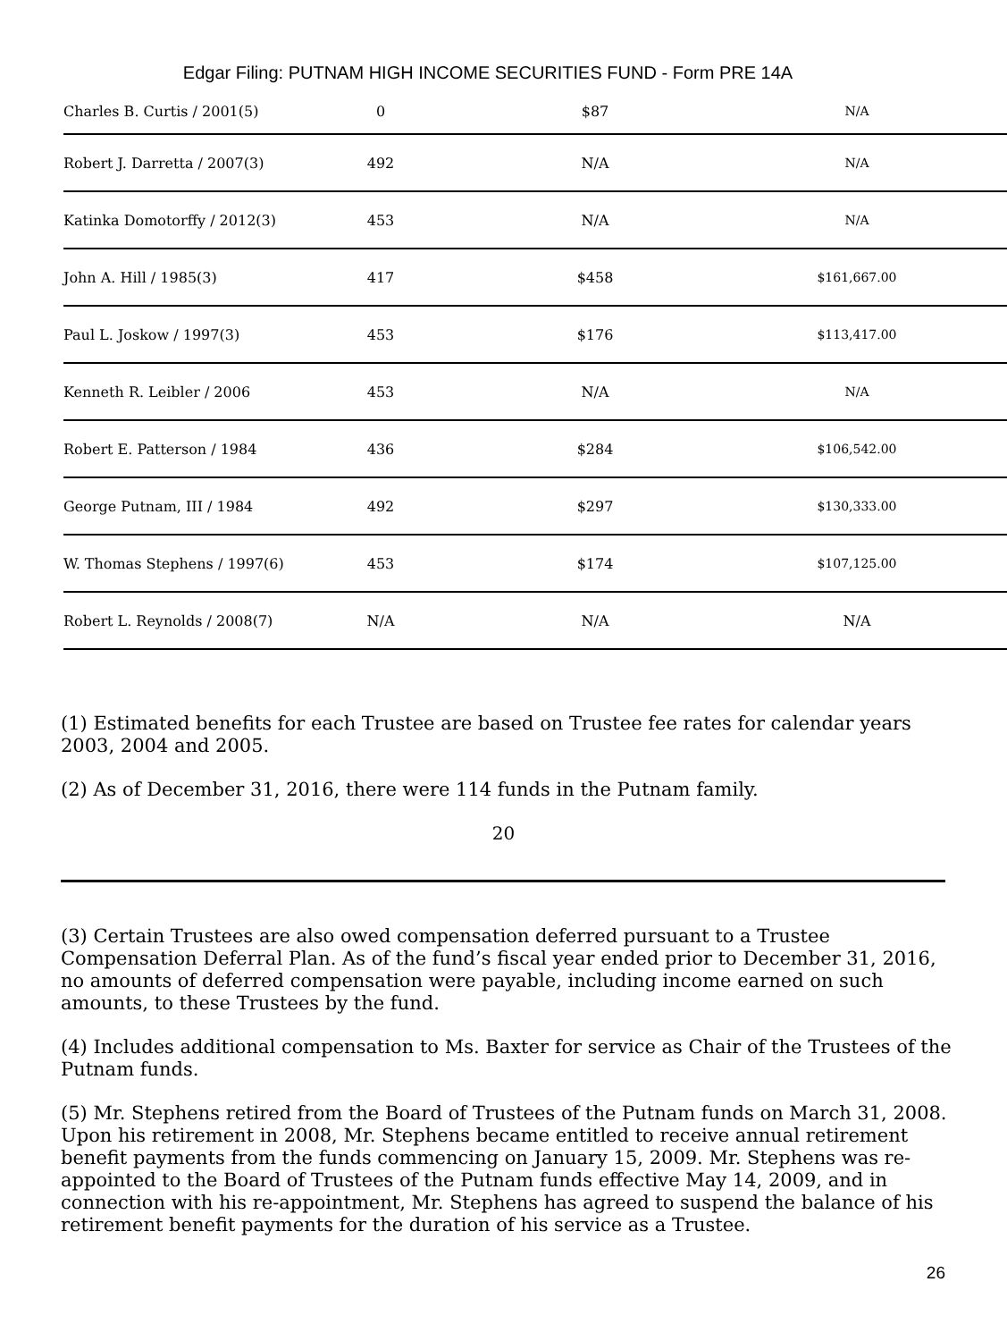Edgar Filing: PUTNAM HIGH INCOME SECURITIES FUND - Form PRE 14A
| Charles B. Curtis / 2001(5) | 0 | $87 | N/A |
| Robert J. Darretta / 2007(3) | 492 | N/A | N/A |
| Katinka Domotorffy / 2012(3) | 453 | N/A | N/A |
| John A. Hill / 1985(3) | 417 | $458 | $161,667.00 |
| Paul L. Joskow / 1997(3) | 453 | $176 | $113,417.00 |
| Kenneth R. Leibler / 2006 | 453 | N/A | N/A |
| Robert E. Patterson / 1984 | 436 | $284 | $106,542.00 |
| George Putnam, III / 1984 | 492 | $297 | $130,333.00 |
| W. Thomas Stephens / 1997(6) | 453 | $174 | $107,125.00 |
| Robert L. Reynolds / 2008(7) | N/A | N/A | N/A |
(1) Estimated benefits for each Trustee are based on Trustee fee rates for calendar years 2003, 2004 and 2005.
(2) As of December 31, 2016, there were 114 funds in the Putnam family.
20
(3) Certain Trustees are also owed compensation deferred pursuant to a Trustee Compensation Deferral Plan. As of the fund’s fiscal year ended prior to December 31, 2016, no amounts of deferred compensation were payable, including income earned on such amounts, to these Trustees by the fund.
(4) Includes additional compensation to Ms. Baxter for service as Chair of the Trustees of the Putnam funds.
(5) Mr. Stephens retired from the Board of Trustees of the Putnam funds on March 31, 2008. Upon his retirement in 2008, Mr. Stephens became entitled to receive annual retirement benefit payments from the funds commencing on January 15, 2009. Mr. Stephens was re-appointed to the Board of Trustees of the Putnam funds effective May 14, 2009, and in connection with his re-appointment, Mr. Stephens has agreed to suspend the balance of his retirement benefit payments for the duration of his service as a Trustee.
26